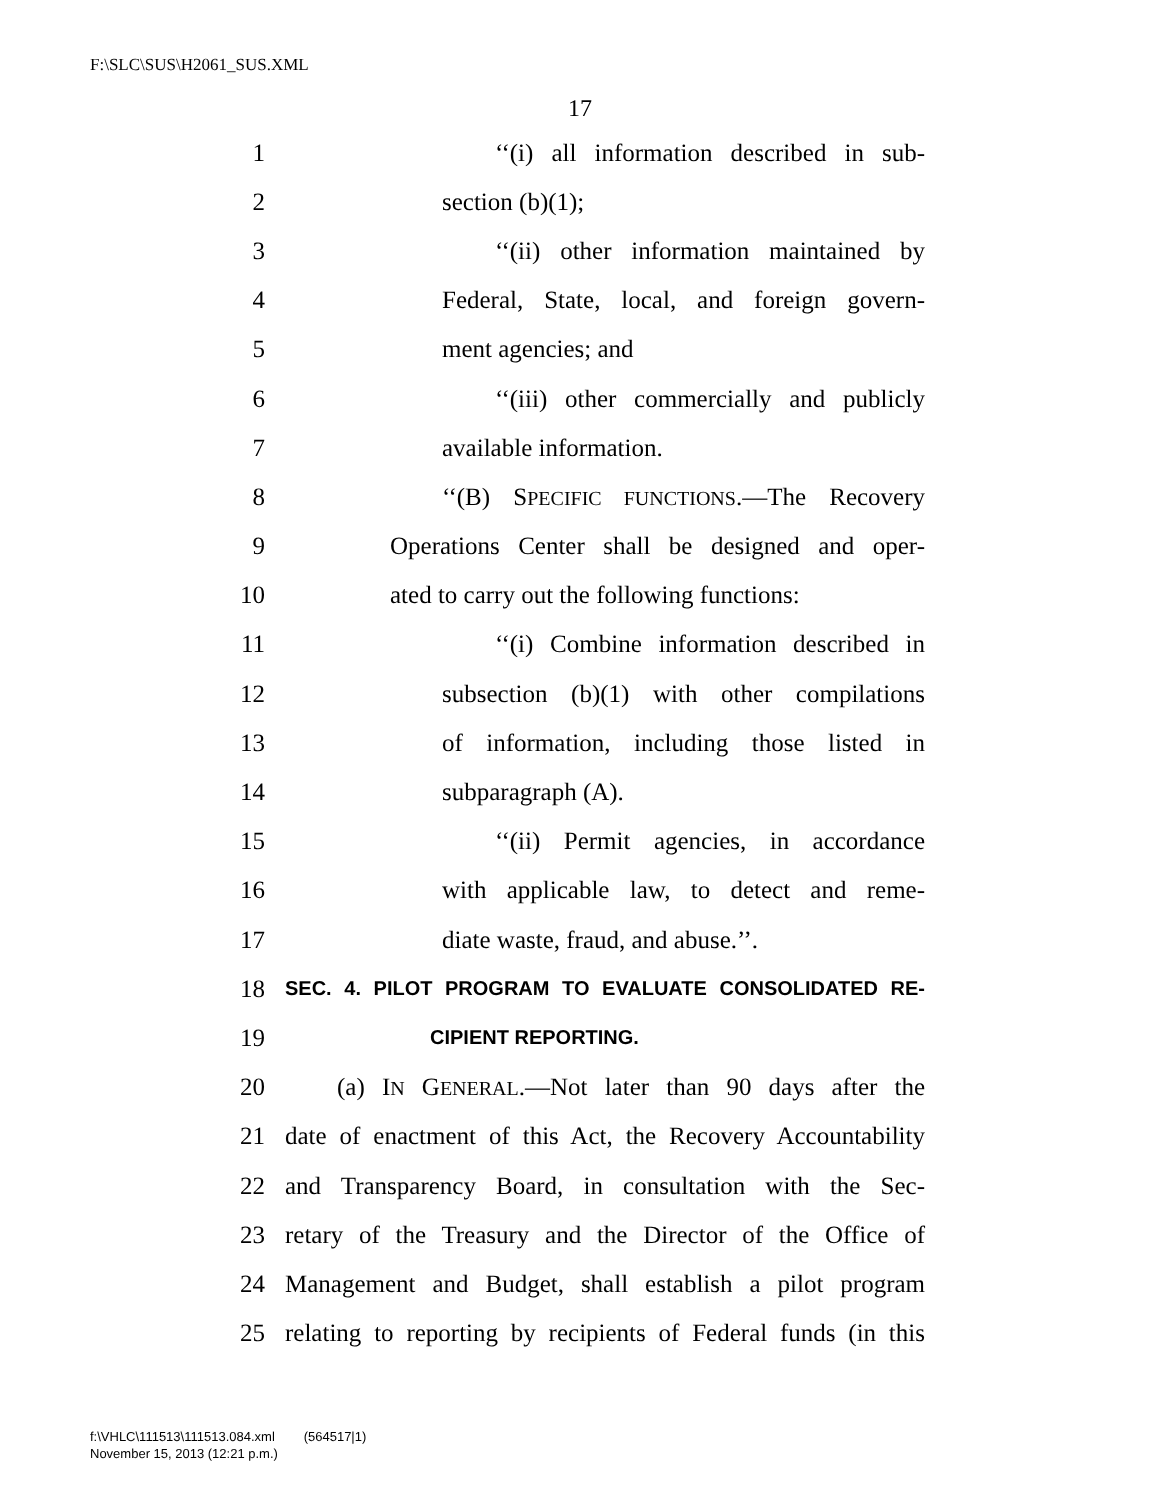F:\SLC\SUS\H2061_SUS.XML
17
1 ‘‘(i) all information described in sub-
2 section (b)(1);
3 ‘‘(ii) other information maintained by
4 Federal, State, local, and foreign govern-
5 ment agencies; and
6 ‘‘(iii) other commercially and publicly
7 available information.
8 ‘‘(B) SPECIFIC FUNCTIONS.—The Recovery
9 Operations Center shall be designed and oper-
10 ated to carry out the following functions:
11 ‘‘(i) Combine information described in
12 subsection (b)(1) with other compilations
13 of information, including those listed in
14 subparagraph (A).
15 ‘‘(ii) Permit agencies, in accordance
16 with applicable law, to detect and reme-
17 diate waste, fraud, and abuse.’’.
18 SEC. 4. PILOT PROGRAM TO EVALUATE CONSOLIDATED RE-
19 CIPIENT REPORTING.
20 (a) IN GENERAL.—Not later than 90 days after the
21 date of enactment of this Act, the Recovery Accountability
22 and Transparency Board, in consultation with the Sec-
23 retary of the Treasury and the Director of the Office of
24 Management and Budget, shall establish a pilot program
25 relating to reporting by recipients of Federal funds (in this
f:\VHLC\111513\111513.084.xml (564517|1)
November 15, 2013 (12:21 p.m.)